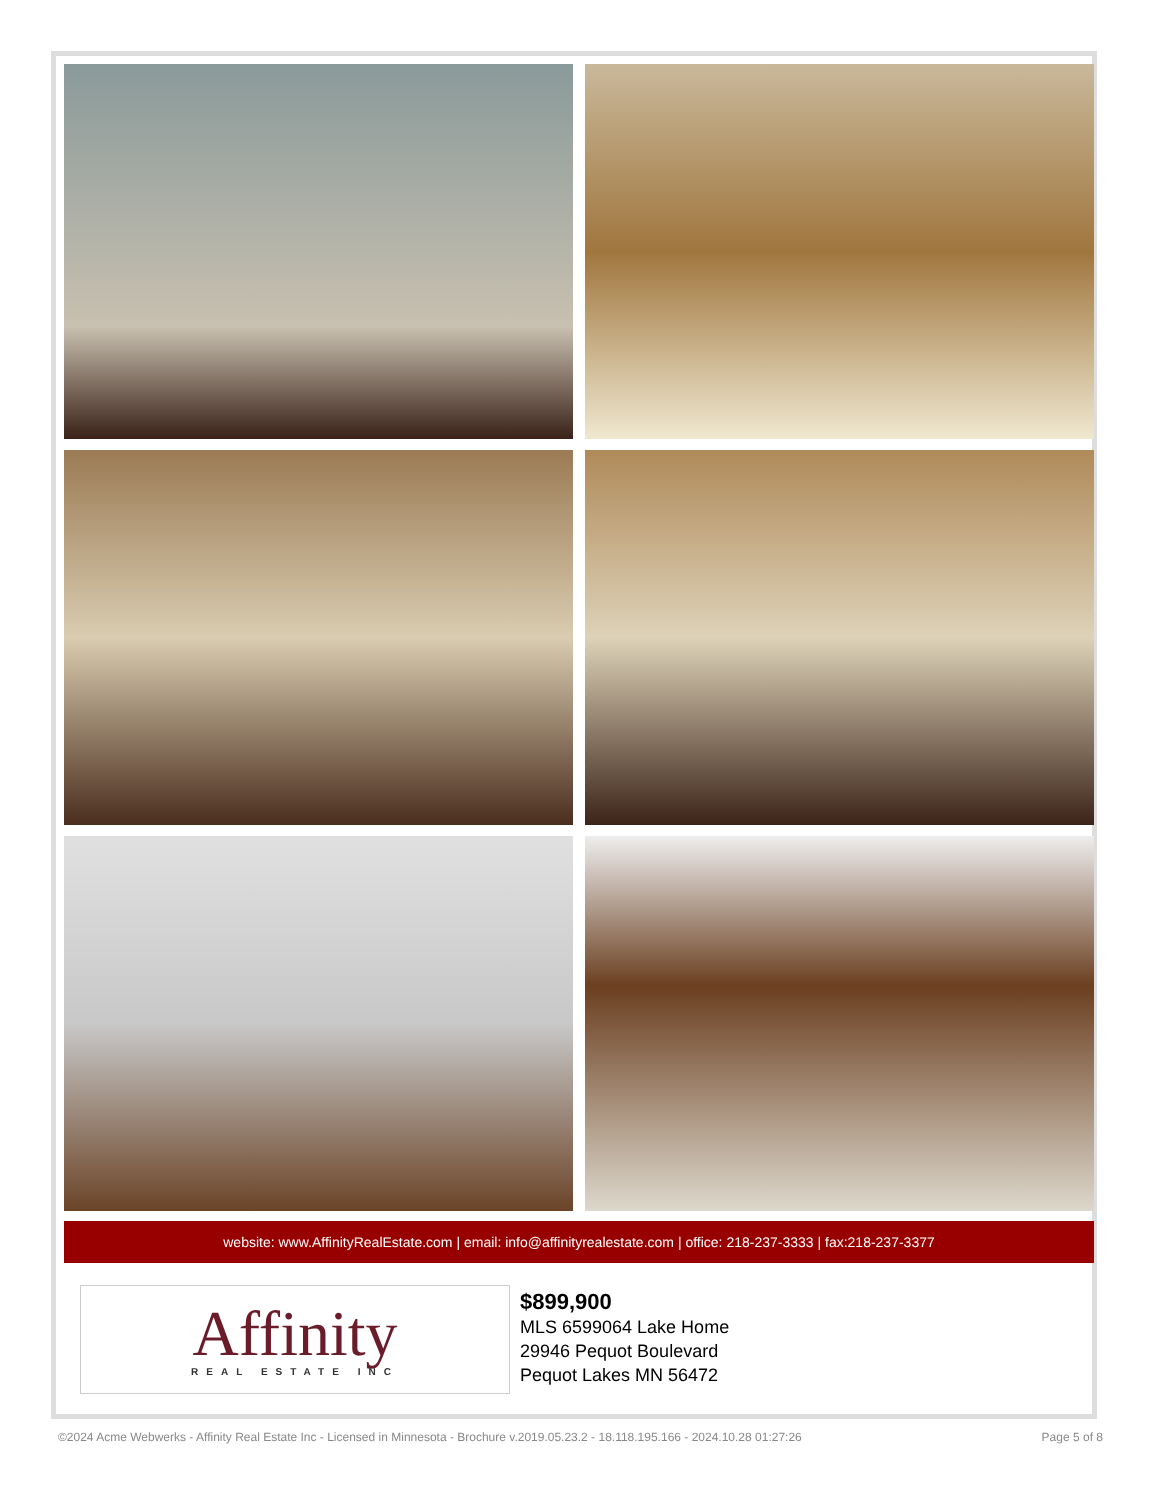website: www.AffinityRealEstate.com | email: info@affinityrealestate.com | office: 218-237-3333 | fax:218-237-3377
Affinity
REAL ESTATE INC
$899,900
MLS 6599064 Lake Home
29946 Pequot Boulevard
Pequot Lakes MN 56472
©2024 Acme Webwerks - Affinity Real Estate Inc - Licensed in Minnesota - Brochure v.2019.05.23.2 - 18.118.195.166 - 2024.10.28 01:27:26 Page 5 of 8